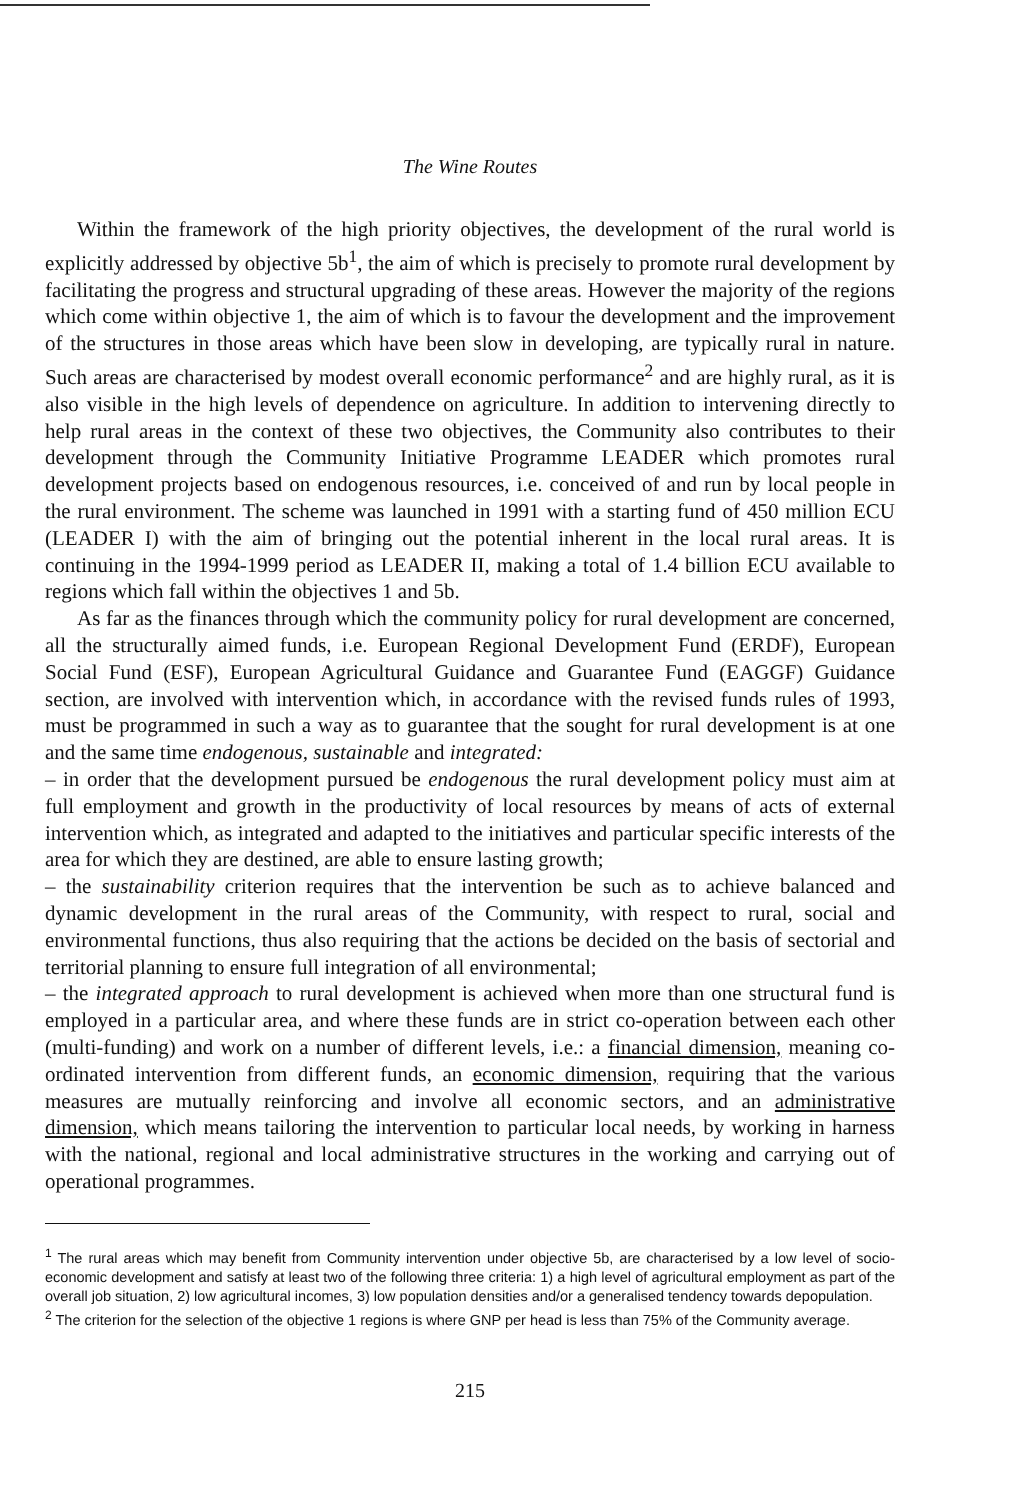The Wine Routes
Within the framework of the high priority objectives, the development of the rural world is explicitly addressed by objective 5b<sup>1</sup>, the aim of which is precisely to promote rural development by facilitating the progress and structural upgrading of these areas. However the majority of the regions which come within objective 1, the aim of which is to favour the development and the improvement of the structures in those areas which have been slow in developing, are typically rural in nature. Such areas are characterised by modest overall economic performance<sup>2</sup> and are highly rural, as it is also visible in the high levels of dependence on agriculture. In addition to intervening directly to help rural areas in the context of these two objectives, the Community also contributes to their development through the Community Initiative Programme LEADER which promotes rural development projects based on endogenous resources, i.e. conceived of and run by local people in the rural environment. The scheme was launched in 1991 with a starting fund of 450 million ECU (LEADER I) with the aim of bringing out the potential inherent in the local rural areas. It is continuing in the 1994-1999 period as LEADER II, making a total of 1.4 billion ECU available to regions which fall within the objectives 1 and 5b.
As far as the finances through which the community policy for rural development are concerned, all the structurally aimed funds, i.e. European Regional Development Fund (ERDF), European Social Fund (ESF), European Agricultural Guidance and Guarantee Fund (EAGGF) Guidance section, are involved with intervention which, in accordance with the revised funds rules of 1993, must be programmed in such a way as to guarantee that the sought for rural development is at one and the same time endogenous, sustainable and integrated:
– in order that the development pursued be endogenous the rural development policy must aim at full employment and growth in the productivity of local resources by means of acts of external intervention which, as integrated and adapted to the initiatives and particular specific interests of the area for which they are destined, are able to ensure lasting growth;
– the sustainability criterion requires that the intervention be such as to achieve balanced and dynamic development in the rural areas of the Community, with respect to rural, social and environmental functions, thus also requiring that the actions be decided on the basis of sectorial and territorial planning to ensure full integration of all environmental;
– the integrated approach to rural development is achieved when more than one structural fund is employed in a particular area, and where these funds are in strict co-operation between each other (multi-funding) and work on a number of different levels, i.e.: a financial dimension, meaning co-ordinated intervention from different funds, an economic dimension, requiring that the various measures are mutually reinforcing and involve all economic sectors, and an administrative dimension, which means tailoring the intervention to particular local needs, by working in harness with the national, regional and local administrative structures in the working and carrying out of operational programmes.
<sup>1</sup> The rural areas which may benefit from Community intervention under objective 5b, are characterised by a low level of socio-economic development and satisfy at least two of the following three criteria: 1) a high level of agricultural employment as part of the overall job situation, 2) low agricultural incomes, 3) low population densities and/or a generalised tendency towards depopulation.
<sup>2</sup> The criterion for the selection of the objective 1 regions is where GNP per head is less than 75% of the Community average.
215